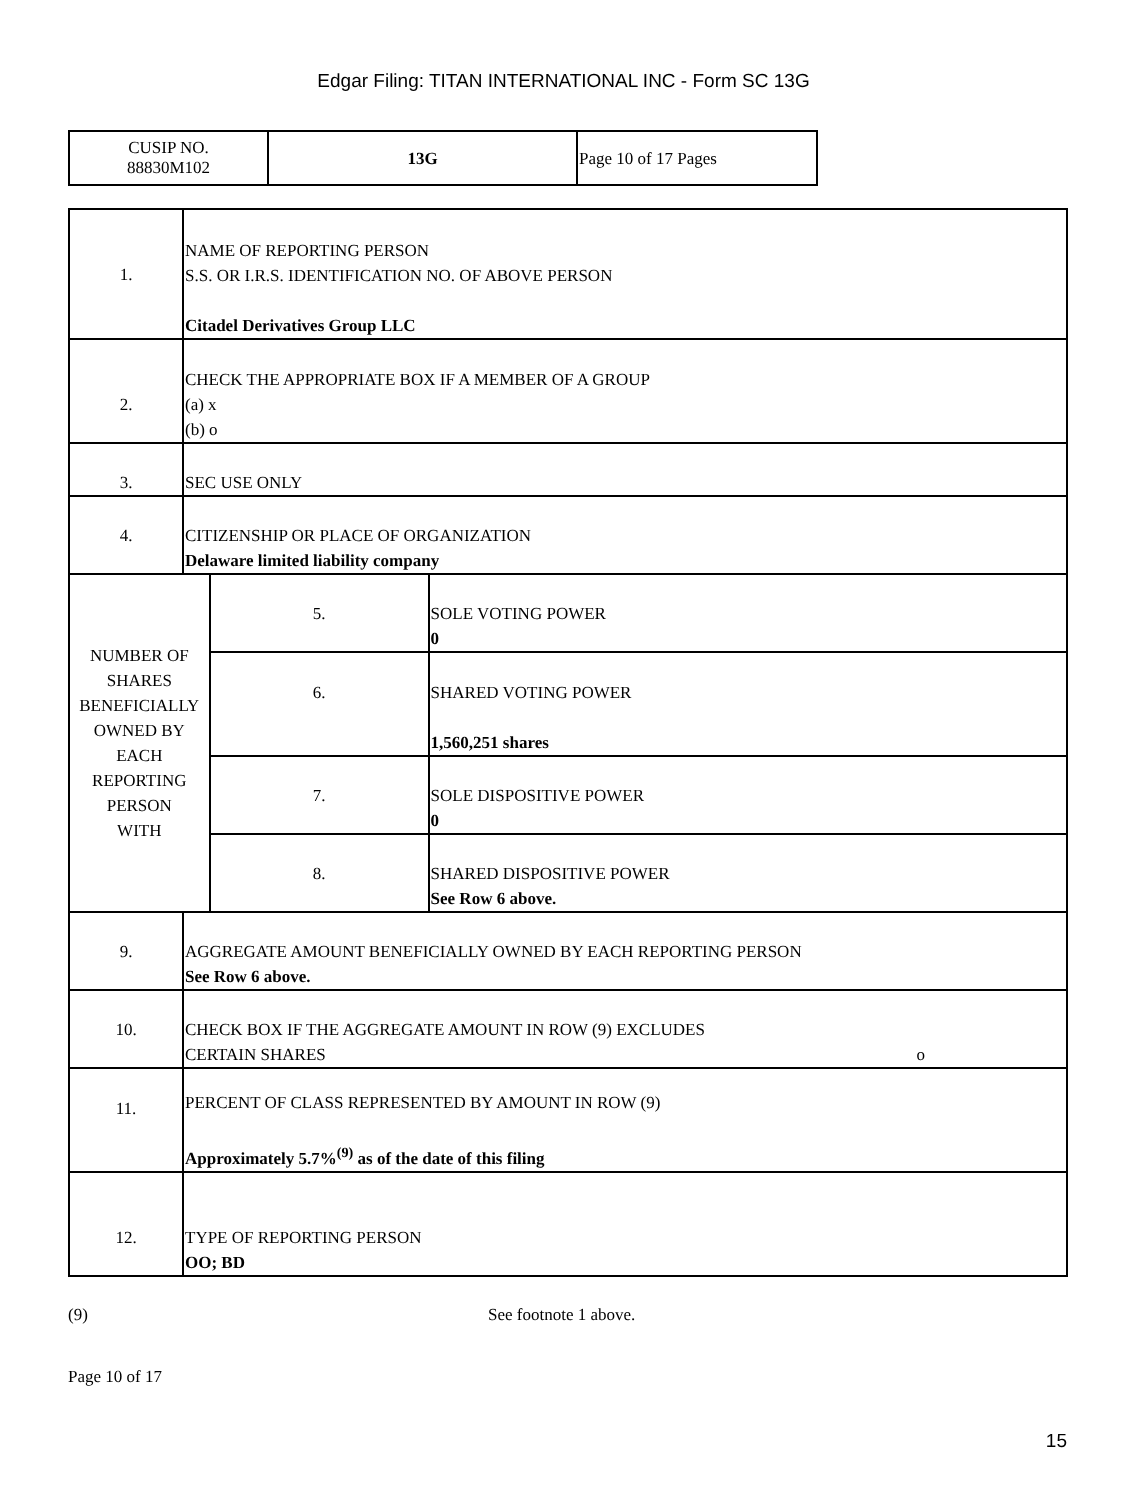Edgar Filing: TITAN INTERNATIONAL INC - Form SC 13G
| CUSIP NO. 88830M102 | 13G | Page 10 of 17 Pages |
| 1. | NAME OF REPORTING PERSON S.S. OR I.R.S. IDENTIFICATION NO. OF ABOVE PERSON Citadel Derivatives Group LLC | | |
| 2. | CHECK THE APPROPRIATE BOX IF A MEMBER OF A GROUP (a) x (b) o | | |
| 3. | SEC USE ONLY | | |
| 4. | CITIZENSHIP OR PLACE OF ORGANIZATION Delaware limited liability company | | |
| NUMBER OF SHARES BENEFICIALLY OWNED BY EACH REPORTING PERSON WITH | | 5. | SOLE VOTING POWER 0 |
| | | 6. | SHARED VOTING POWER 1,560,251 shares |
| | | 7. | SOLE DISPOSITIVE POWER 0 |
| | | 8. | SHARED DISPOSITIVE POWER See Row 6 above. |
| 9. | AGGREGATE AMOUNT BENEFICIALLY OWNED BY EACH REPORTING PERSON See Row 6 above. | | |
| 10. | CHECK BOX IF THE AGGREGATE AMOUNT IN ROW (9) EXCLUDES CERTAIN SHARES o | | |
| 11. | PERCENT OF CLASS REPRESENTED BY AMOUNT IN ROW (9) Approximately 5.7%<sup>(9)</sup> as of the date of this filing | | |
| 12. | TYPE OF REPORTING PERSON OO; BD | | |
(9) See footnote 1 above.
Page 10 of 17
15